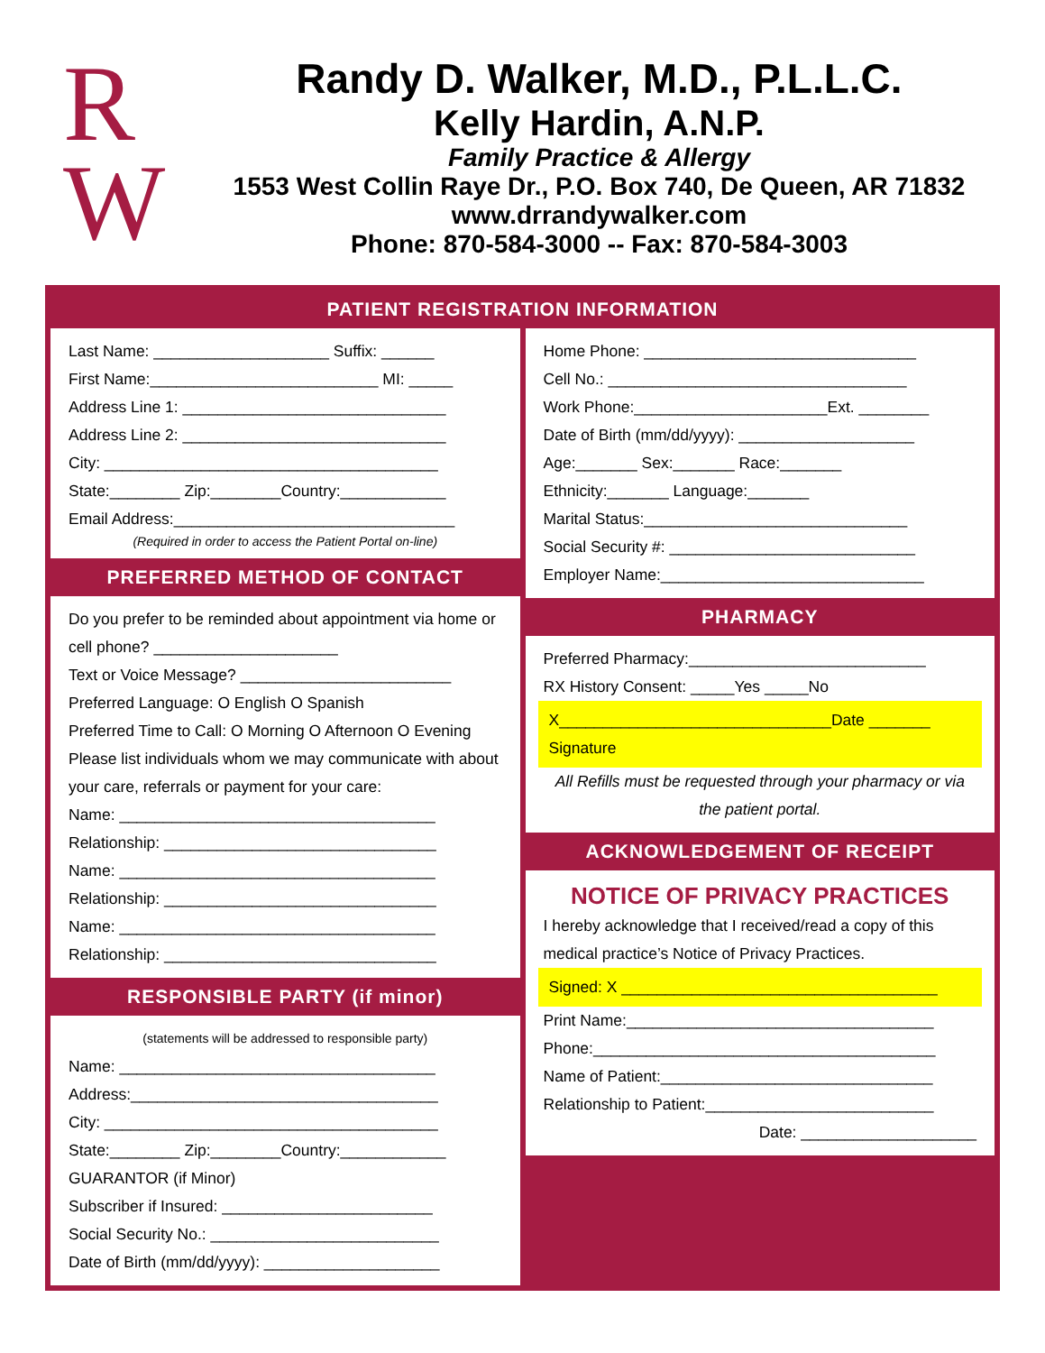R
W
Randy D. Walker, M.D., P.L.L.C.
Kelly Hardin, A.N.P.
Family Practice & Allergy
1553 West Collin Raye Dr., P.O. Box 740, De Queen, AR 71832
www.drrandywalker.com
Phone: 870-584-3000 -- Fax: 870-584-3003
PATIENT REGISTRATION INFORMATION
Last Name: ____________________ Suffix: ______
First Name:__________________________ MI: _____
Address Line 1: ______________________________
Address Line 2: ______________________________
City: ______________________________________
State:________ Zip:________Country:____________
Email Address:________________________________
(Required in order to access the Patient Portal on-line)
PREFERRED METHOD OF CONTACT
Do you prefer to be reminded about appointment via home or cell phone? _____________________
Text or Voice Message? ________________________
Preferred Language: O English O Spanish
Preferred Time to Call: O Morning O Afternoon O Evening
Please list individuals whom we may communicate with about your care, referrals or payment for your care:
Name: ____________________________________
Relationship: _______________________________
Name: ____________________________________
Relationship: _______________________________
Name: ____________________________________
Relationship: _______________________________
RESPONSIBLE PARTY (if minor)
(statements will be addressed to responsible party)
Name: ____________________________________
Address:___________________________________
City: ______________________________________
State:________ Zip:________Country:____________
GUARANTOR (if Minor)
Subscriber if Insured: ________________________
Social Security No.: __________________________
Date of Birth (mm/dd/yyyy): ____________________
Home Phone: _______________________________
Cell No.: __________________________________
Work Phone:______________________Ext. ________
Date of Birth (mm/dd/yyyy): ____________________
Age:_______ Sex:_______ Race:_______
Ethnicity:_______ Language:_______
Marital Status:______________________________
Social Security #: ____________________________
Employer Name:______________________________
PHARMACY
Preferred Pharmacy:___________________________
RX History Consent: _____Yes _____No
X_______________________________Date _______
Signature
All Refills must be requested through your pharmacy or via the patient portal.
ACKNOWLEDGEMENT OF RECEIPT
NOTICE OF PRIVACY PRACTICES
I hereby acknowledge that I received/read a copy of this medical practice’s Notice of Privacy Practices.
Signed: X ____________________________________
Print Name:___________________________________
Phone:_______________________________________
Name of Patient:_______________________________
Relationship to Patient:__________________________
Date: ____________________